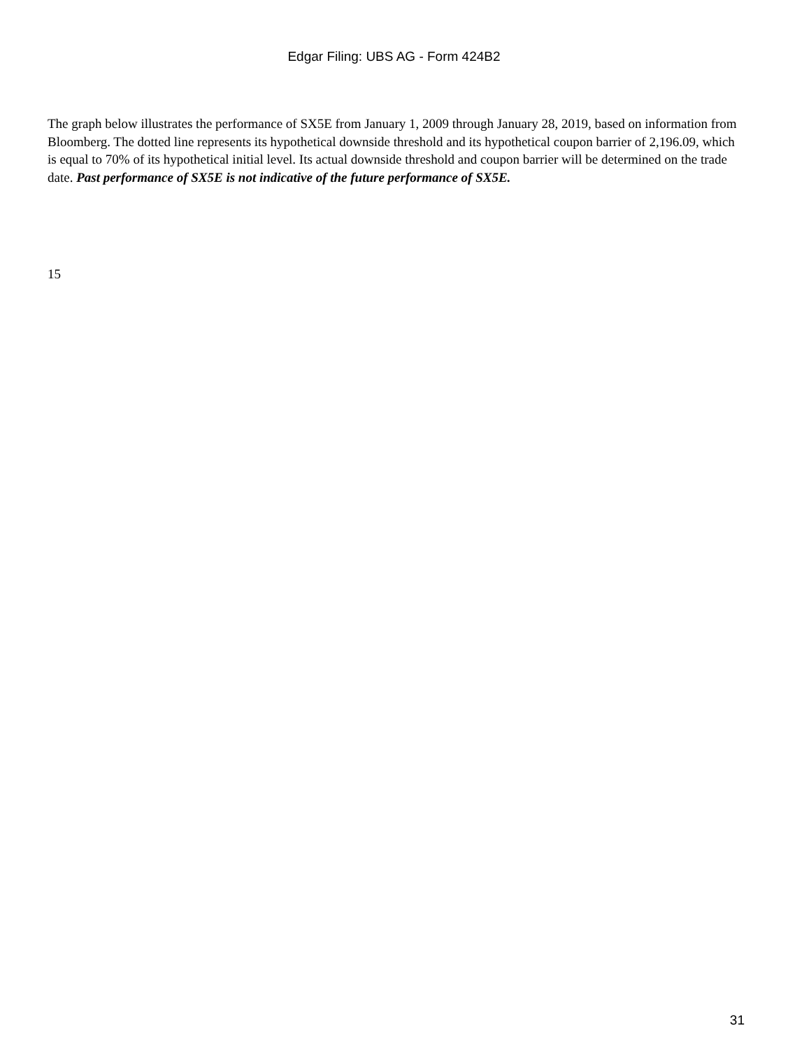Edgar Filing: UBS AG - Form 424B2
The graph below illustrates the performance of SX5E from January 1, 2009 through January 28, 2019, based on information from Bloomberg. The dotted line represents its hypothetical downside threshold and its hypothetical coupon barrier of 2,196.09, which is equal to 70% of its hypothetical initial level. Its actual downside threshold and coupon barrier will be determined on the trade date. Past performance of SX5E is not indicative of the future performance of SX5E.
15
31